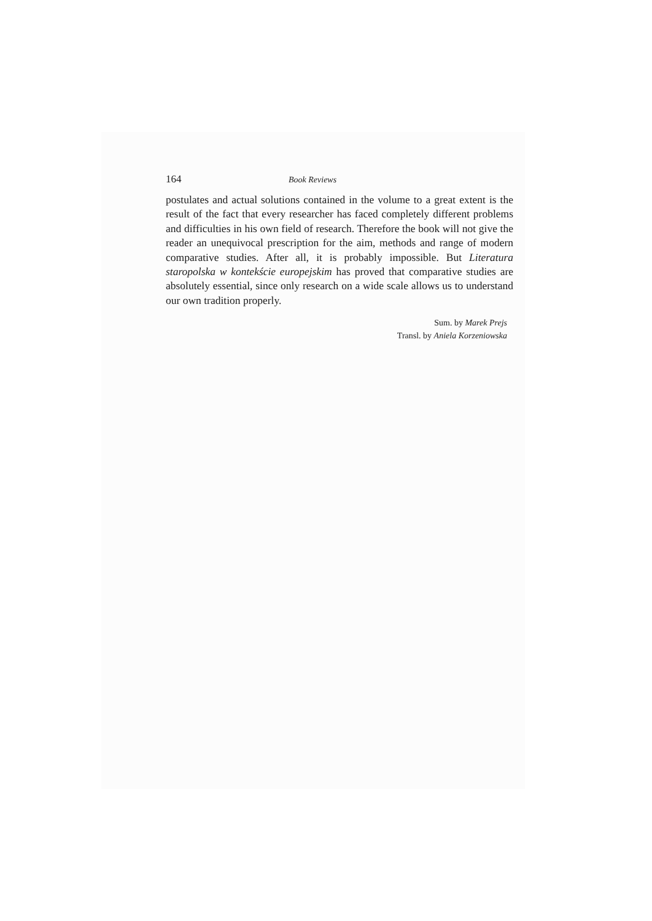164 Book Reviews
postulates and actual solutions contained in the volume to a great extent is the result of the fact that every researcher has faced completely different problems and difficulties in his own field of research. Therefore the book will not give the reader an unequivocal prescription for the aim, methods and range of modern comparative studies. After all, it is probably impossible. But Literatura staropolska w kontekście europejskim has proved that comparative studies are absolutely essential, since only research on a wide scale allows us to understand our own tradition properly.
Sum. by Marek Prejs
Transl. by Aniela Korzeniowska